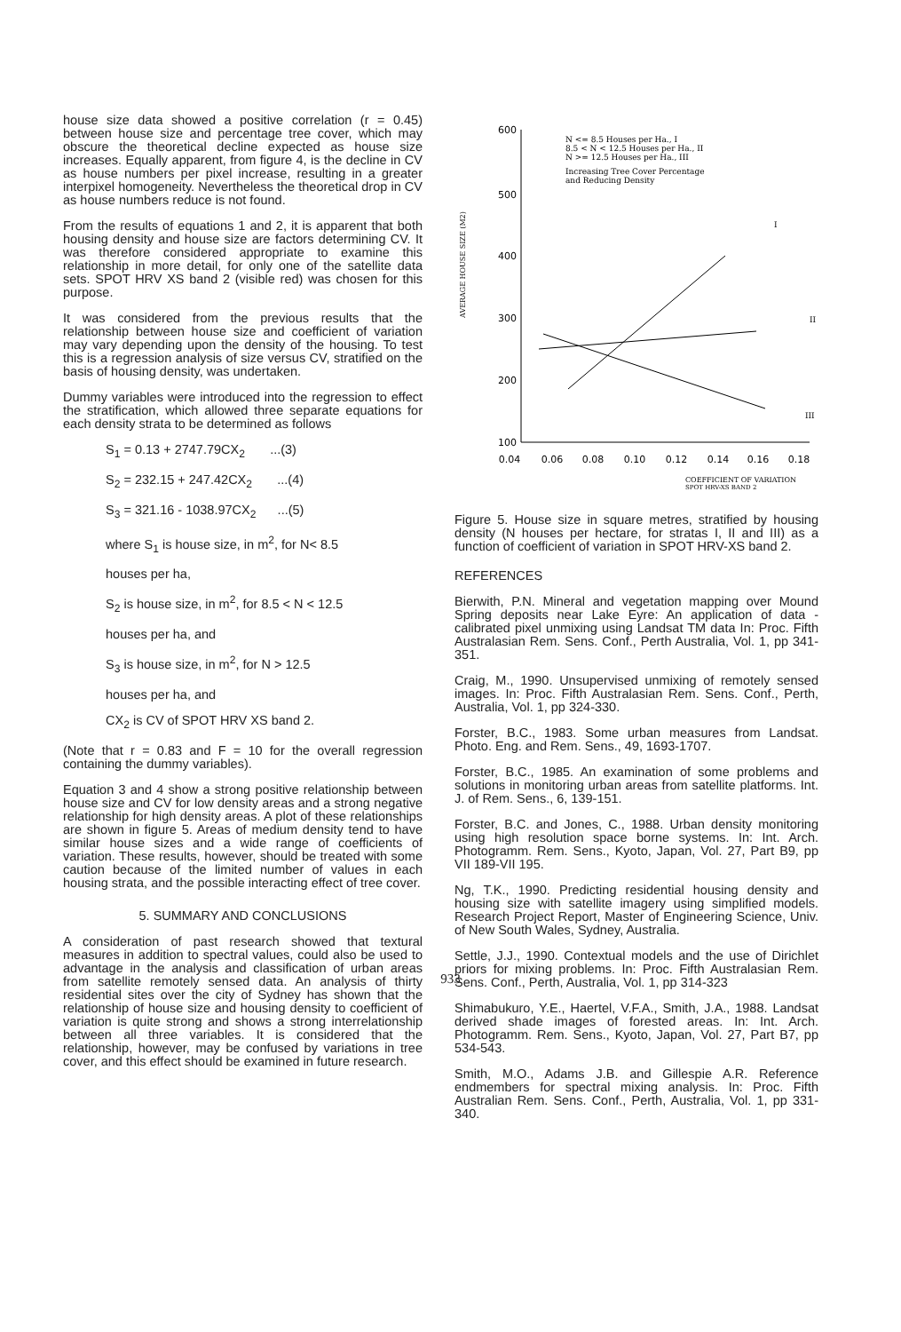house size data showed a positive correlation (r = 0.45) between house size and percentage tree cover, which may obscure the theoretical decline expected as house size increases. Equally apparent, from figure 4, is the decline in CV as house numbers per pixel increase, resulting in a greater interpixel homogeneity. Nevertheless the theoretical drop in CV as house numbers reduce is not found.
From the results of equations 1 and 2, it is apparent that both housing density and house size are factors determining CV. It was therefore considered appropriate to examine this relationship in more detail, for only one of the satellite data sets. SPOT HRV XS band 2 (visible red) was chosen for this purpose.
It was considered from the previous results that the relationship between house size and coefficient of variation may vary depending upon the density of the housing. To test this is a regression analysis of size versus CV, stratified on the basis of housing density, was undertaken.
Dummy variables were introduced into the regression to effect the stratification, which allowed three separate equations for each density strata to be determined as follows
S<sub>1</sub> = 0.13 + 2747.79CX<sub>2</sub> ...(3)
S<sub>2</sub> = 232.15 + 247.42CX<sub>2</sub> ...(4)
S<sub>3</sub> = 321.16 - 1038.97CX<sub>2</sub> ...(5)
where S<sub>1</sub> is house size, in m<sup>2</sup>, for N< 8.5
houses per ha,
S<sub>2</sub> is house size, in m<sup>2</sup>, for 8.5 < N < 12.5
houses per ha, and
S<sub>3</sub> is house size, in m<sup>2</sup>, for N > 12.5
houses per ha, and
CX<sub>2</sub> is CV of SPOT HRV XS band 2.
(Note that r = 0.83 and F = 10 for the overall regression containing the dummy variables).
Equation 3 and 4 show a strong positive relationship between house size and CV for low density areas and a strong negative relationship for high density areas. A plot of these relationships are shown in figure 5. Areas of medium density tend to have similar house sizes and a wide range of coefficients of variation. These results, however, should be treated with some caution because of the limited number of values in each housing strata, and the possible interacting effect of tree cover.
5. SUMMARY AND CONCLUSIONS
A consideration of past research showed that textural measures in addition to spectral values, could also be used to advantage in the analysis and classification of urban areas from satellite remotely sensed data. An analysis of thirty residential sites over the city of Sydney has shown that the relationship of house size and housing density to coefficient of variation is quite strong and shows a strong interrelationship between all three variables. It is considered that the relationship, however, may be confused by variations in tree cover, and this effect should be examined in future research.
AVERAGE HOUSE SIZE (M2)
600
500
400
300
200
100
0.04
0.06
0.08
0.10
0.12
0.14
0.16
0.18
N <= 8.5 Houses per Ha., I
8.5 < N < 12.5 Houses per Ha., II
N >= 12.5 Houses per Ha., III
Increasing Tree Cover Percentage
and Reducing Density
I
II
III
COEFFICIENT OF VARIATION
SPOT HRV-XS BAND 2
Figure 5. House size in square metres, stratified by housing density (N houses per hectare, for stratas I, II and III) as a function of coefficient of variation in SPOT HRV-XS band 2.
REFERENCES
Bierwith, P.N. Mineral and vegetation mapping over Mound Spring deposits near Lake Eyre: An application of data - calibrated pixel unmixing using Landsat TM data In: Proc. Fifth Australasian Rem. Sens. Conf., Perth Australia, Vol. 1, pp 341-351.
Craig, M., 1990. Unsupervised unmixing of remotely sensed images. In: Proc. Fifth Australasian Rem. Sens. Conf., Perth, Australia, Vol. 1, pp 324-330.
Forster, B.C., 1983. Some urban measures from Landsat. Photo. Eng. and Rem. Sens., 49, 1693-1707.
Forster, B.C., 1985. An examination of some problems and solutions in monitoring urban areas from satellite platforms. Int. J. of Rem. Sens., 6, 139-151.
Forster, B.C. and Jones, C., 1988. Urban density monitoring using high resolution space borne systems. In: Int. Arch. Photogramm. Rem. Sens., Kyoto, Japan, Vol. 27, Part B9, pp VII 189-VII 195.
Ng, T.K., 1990. Predicting residential housing density and housing size with satellite imagery using simplified models. Research Project Report, Master of Engineering Science, Univ. of New South Wales, Sydney, Australia.
Settle, J.J., 1990. Contextual models and the use of Dirichlet priors for mixing problems. In: Proc. Fifth Australasian Rem. Sens. Conf., Perth, Australia, Vol. 1, pp 314-323
Shimabukuro, Y.E., Haertel, V.F.A., Smith, J.A., 1988. Landsat derived shade images of forested areas. In: Int. Arch. Photogramm. Rem. Sens., Kyoto, Japan, Vol. 27, Part B7, pp 534-543.
Smith, M.O., Adams J.B. and Gillespie A.R. Reference endmembers for spectral mixing analysis. In: Proc. Fifth Australian Rem. Sens. Conf., Perth, Australia, Vol. 1, pp 331-340.
933